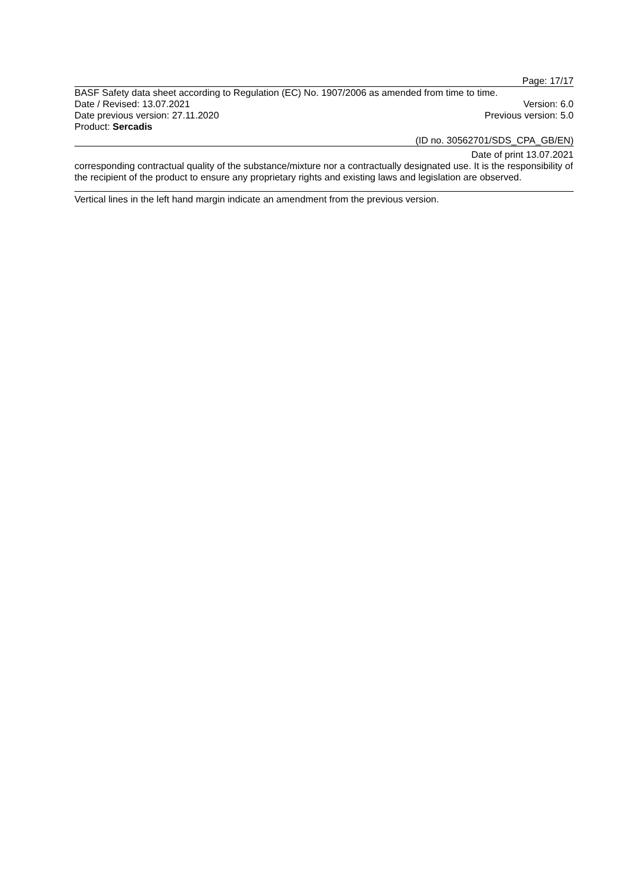Page: 17/17
BASF Safety data sheet according to Regulation (EC) No. 1907/2006 as amended from time to time.
Date / Revised: 13.07.2021 Version: 6.0
Date previous version: 27.11.2020 Previous version: 5.0
Product: Sercadis
(ID no. 30562701/SDS_CPA_GB/EN)
Date of print 13.07.2021
corresponding contractual quality of the substance/mixture nor a contractually designated use. It is the responsibility of the recipient of the product to ensure any proprietary rights and existing laws and legislation are observed.
Vertical lines in the left hand margin indicate an amendment from the previous version.